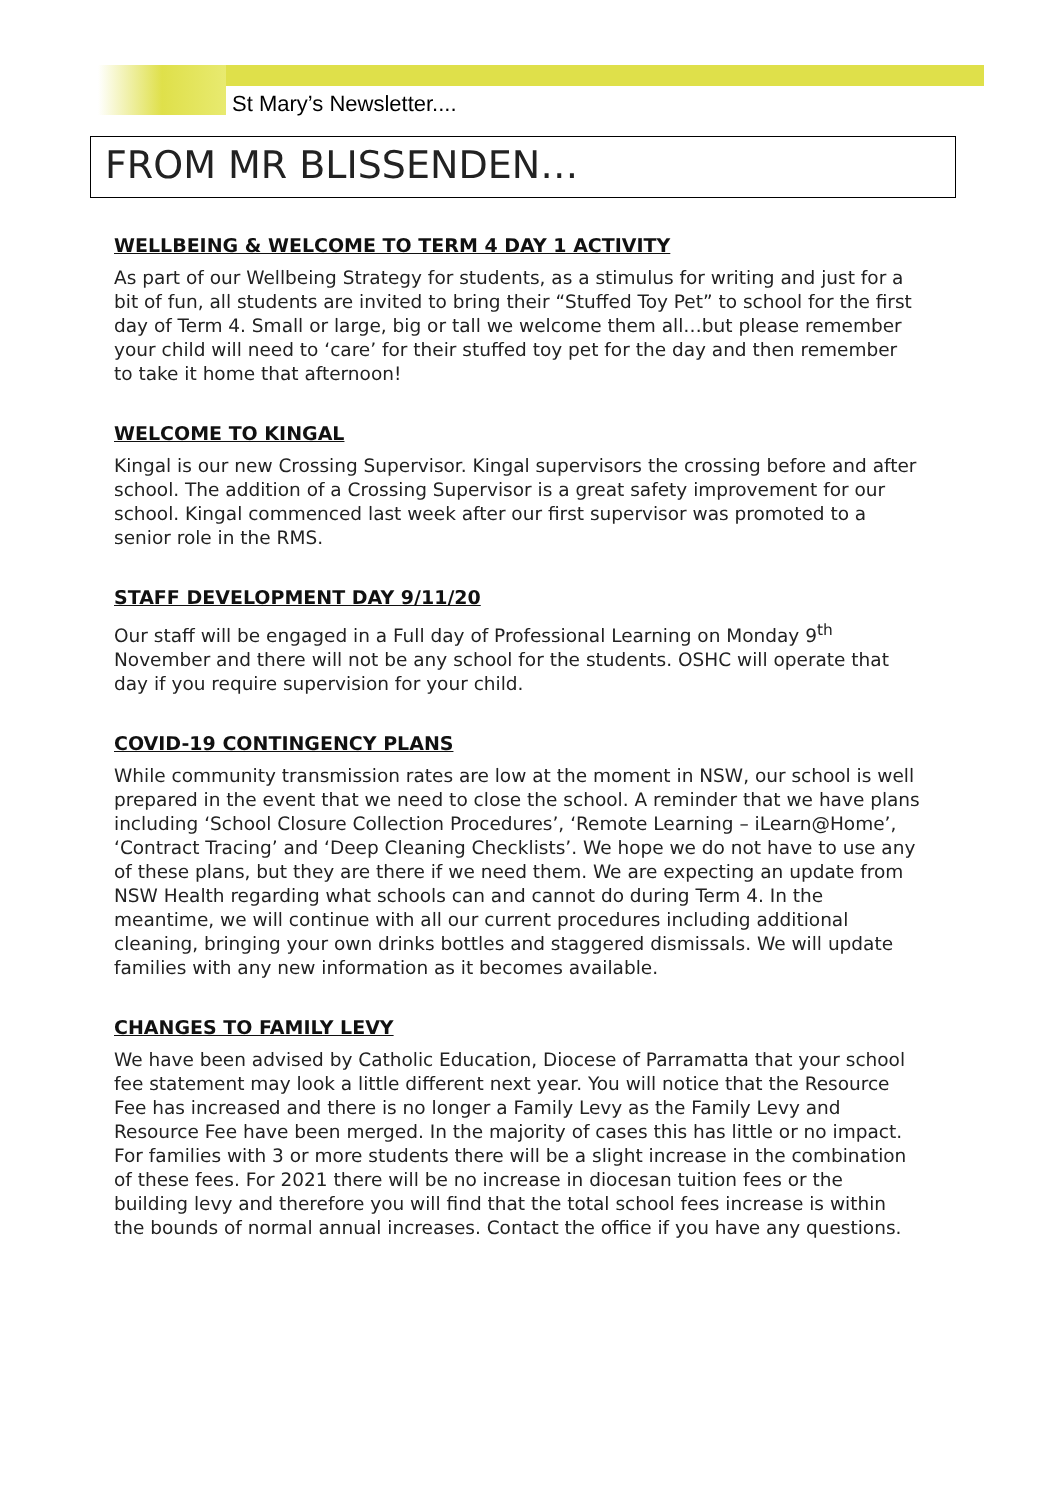St Mary’s Newsletter....
FROM MR BLISSENDEN…
WELLBEING & WELCOME TO TERM 4 DAY 1 ACTIVITY
As part of our Wellbeing Strategy for students, as a stimulus for writing and just for a bit of fun, all students are invited to bring their “Stuffed Toy Pet” to school for the first day of Term 4. Small or large, big or tall we welcome them all…but please remember your child will need to ‘care’ for their stuffed toy pet for the day and then remember to take it home that afternoon!
WELCOME TO KINGAL
Kingal is our new Crossing Supervisor. Kingal supervisors the crossing before and after school. The addition of a Crossing Supervisor is a great safety improvement for our school. Kingal commenced last week after our first supervisor was promoted to a senior role in the RMS.
STAFF DEVELOPMENT DAY 9/11/20
Our staff will be engaged in a Full day of Professional Learning on Monday 9<sup>th</sup> November and there will not be any school for the students. OSHC will operate that day if you require supervision for your child.
COVID-19 CONTINGENCY PLANS
While community transmission rates are low at the moment in NSW, our school is well prepared in the event that we need to close the school. A reminder that we have plans including ‘School Closure Collection Procedures’, ‘Remote Learning – iLearn@Home’, ‘Contract Tracing’ and ‘Deep Cleaning Checklists’. We hope we do not have to use any of these plans, but they are there if we need them. We are expecting an update from NSW Health regarding what schools can and cannot do during Term 4. In the meantime, we will continue with all our current procedures including additional cleaning, bringing your own drinks bottles and staggered dismissals. We will update families with any new information as it becomes available.
CHANGES TO FAMILY LEVY
We have been advised by Catholic Education, Diocese of Parramatta that your school fee statement may look a little different next year. You will notice that the Resource Fee has increased and there is no longer a Family Levy as the Family Levy and Resource Fee have been merged. In the majority of cases this has little or no impact. For families with 3 or more students there will be a slight increase in the combination of these fees. For 2021 there will be no increase in diocesan tuition fees or the building levy and therefore you will find that the total school fees increase is within the bounds of normal annual increases. Contact the office if you have any questions.